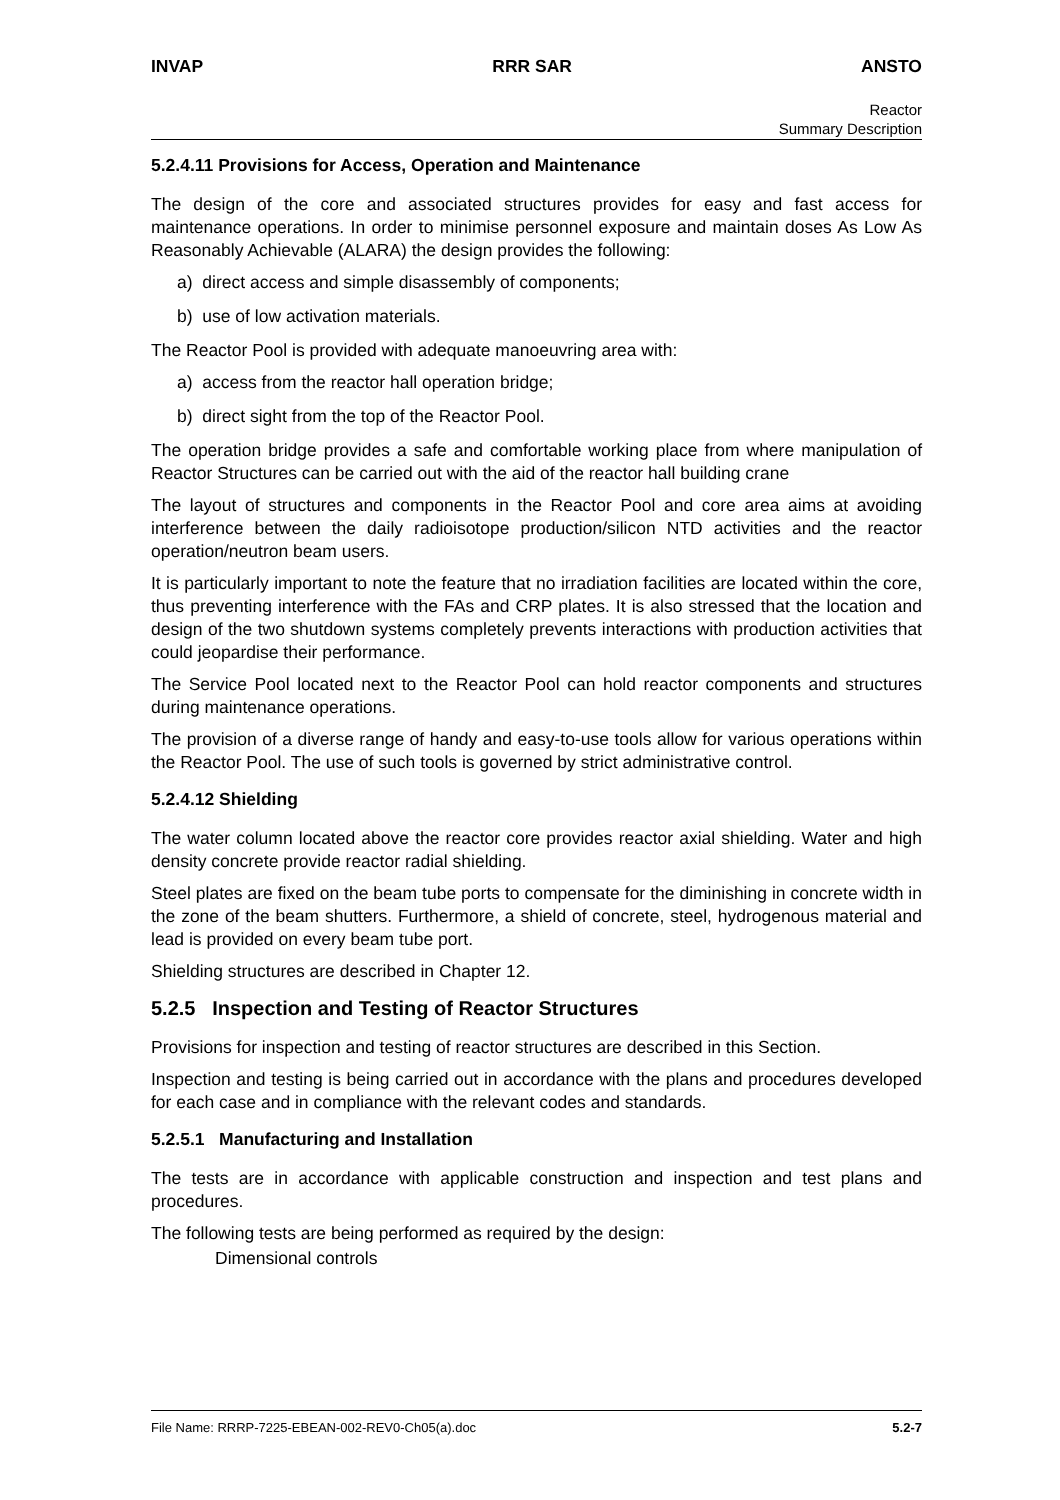INVAP RRR SAR ANSTO
Reactor
Summary Description
5.2.4.11 Provisions for Access, Operation and Maintenance
The design of the core and associated structures provides for easy and fast access for maintenance operations. In order to minimise personnel exposure and maintain doses As Low As Reasonably Achievable (ALARA) the design provides the following:
a) direct access and simple disassembly of components;
b) use of low activation materials.
The Reactor Pool is provided with adequate manoeuvring area with:
a) access from the reactor hall operation bridge;
b) direct sight from the top of the Reactor Pool.
The operation bridge provides a safe and comfortable working place from where manipulation of Reactor Structures can be carried out with the aid of the reactor hall building crane
The layout of structures and components in the Reactor Pool and core area aims at avoiding interference between the daily radioisotope production/silicon NTD activities and the reactor operation/neutron beam users.
It is particularly important to note the feature that no irradiation facilities are located within the core, thus preventing interference with the FAs and CRP plates. It is also stressed that the location and design of the two shutdown systems completely prevents interactions with production activities that could jeopardise their performance.
The Service Pool located next to the Reactor Pool can hold reactor components and structures during maintenance operations.
The provision of a diverse range of handy and easy-to-use tools allow for various operations within the Reactor Pool. The use of such tools is governed by strict administrative control.
5.2.4.12 Shielding
The water column located above the reactor core provides reactor axial shielding. Water and high density concrete provide reactor radial shielding.
Steel plates are fixed on the beam tube ports to compensate for the diminishing in concrete width in the zone of the beam shutters. Furthermore, a shield of concrete, steel, hydrogenous material and lead is provided on every beam tube port.
Shielding structures are described in Chapter 12.
5.2.5 Inspection and Testing of Reactor Structures
Provisions for inspection and testing of reactor structures are described in this Section.
Inspection and testing is being carried out in accordance with the plans and procedures developed for each case and in compliance with the relevant codes and standards.
5.2.5.1 Manufacturing and Installation
The tests are in accordance with applicable construction and inspection and test plans and procedures.
The following tests are being performed as required by the design:
Dimensional controls
File Name: RRRP-7225-EBEAN-002-REV0-Ch05(a).doc 5.2-7